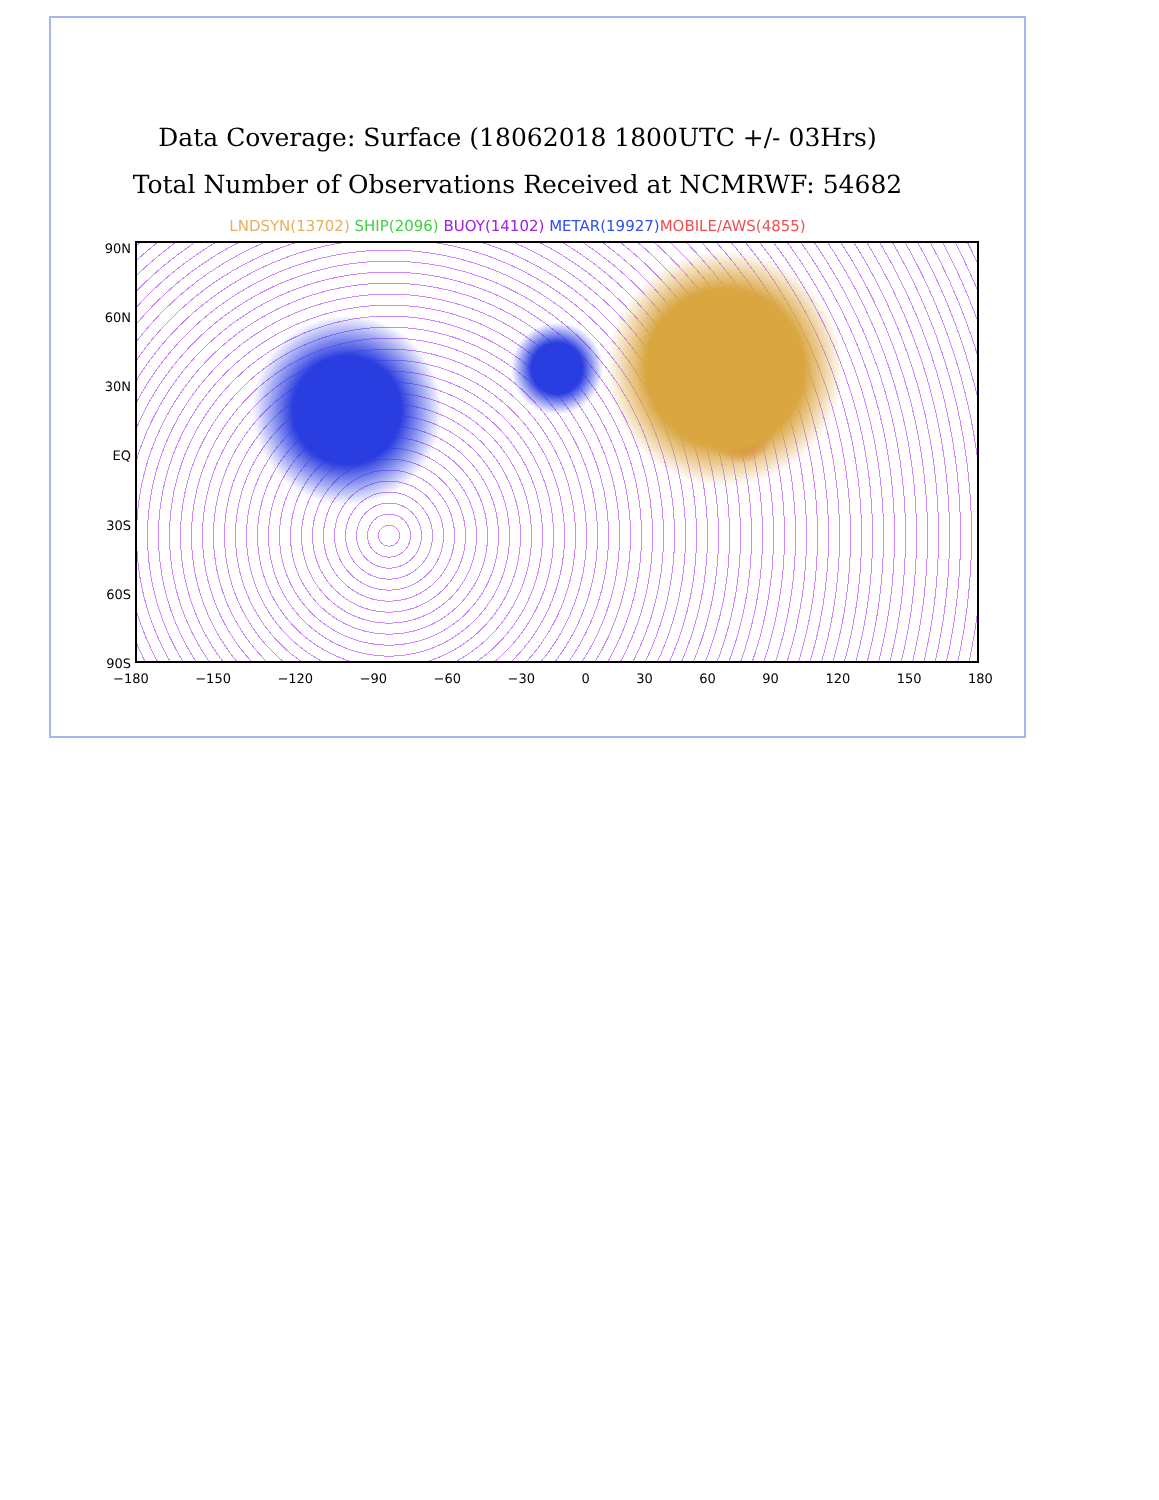Data Coverage: Surface (18062018 1800UTC +/- 03Hrs)
Total Number of Observations Received at NCMRWF: 54682
LNDSYN(13702) SHIP(2096) BUOY(14102) METAR(19927) MOBILE/AWS(4855)
90N
60N
30N
EQ
30S
60S
90S
−180 −150 −120 −90 −60 −30 0 30 60 90 120 150 180